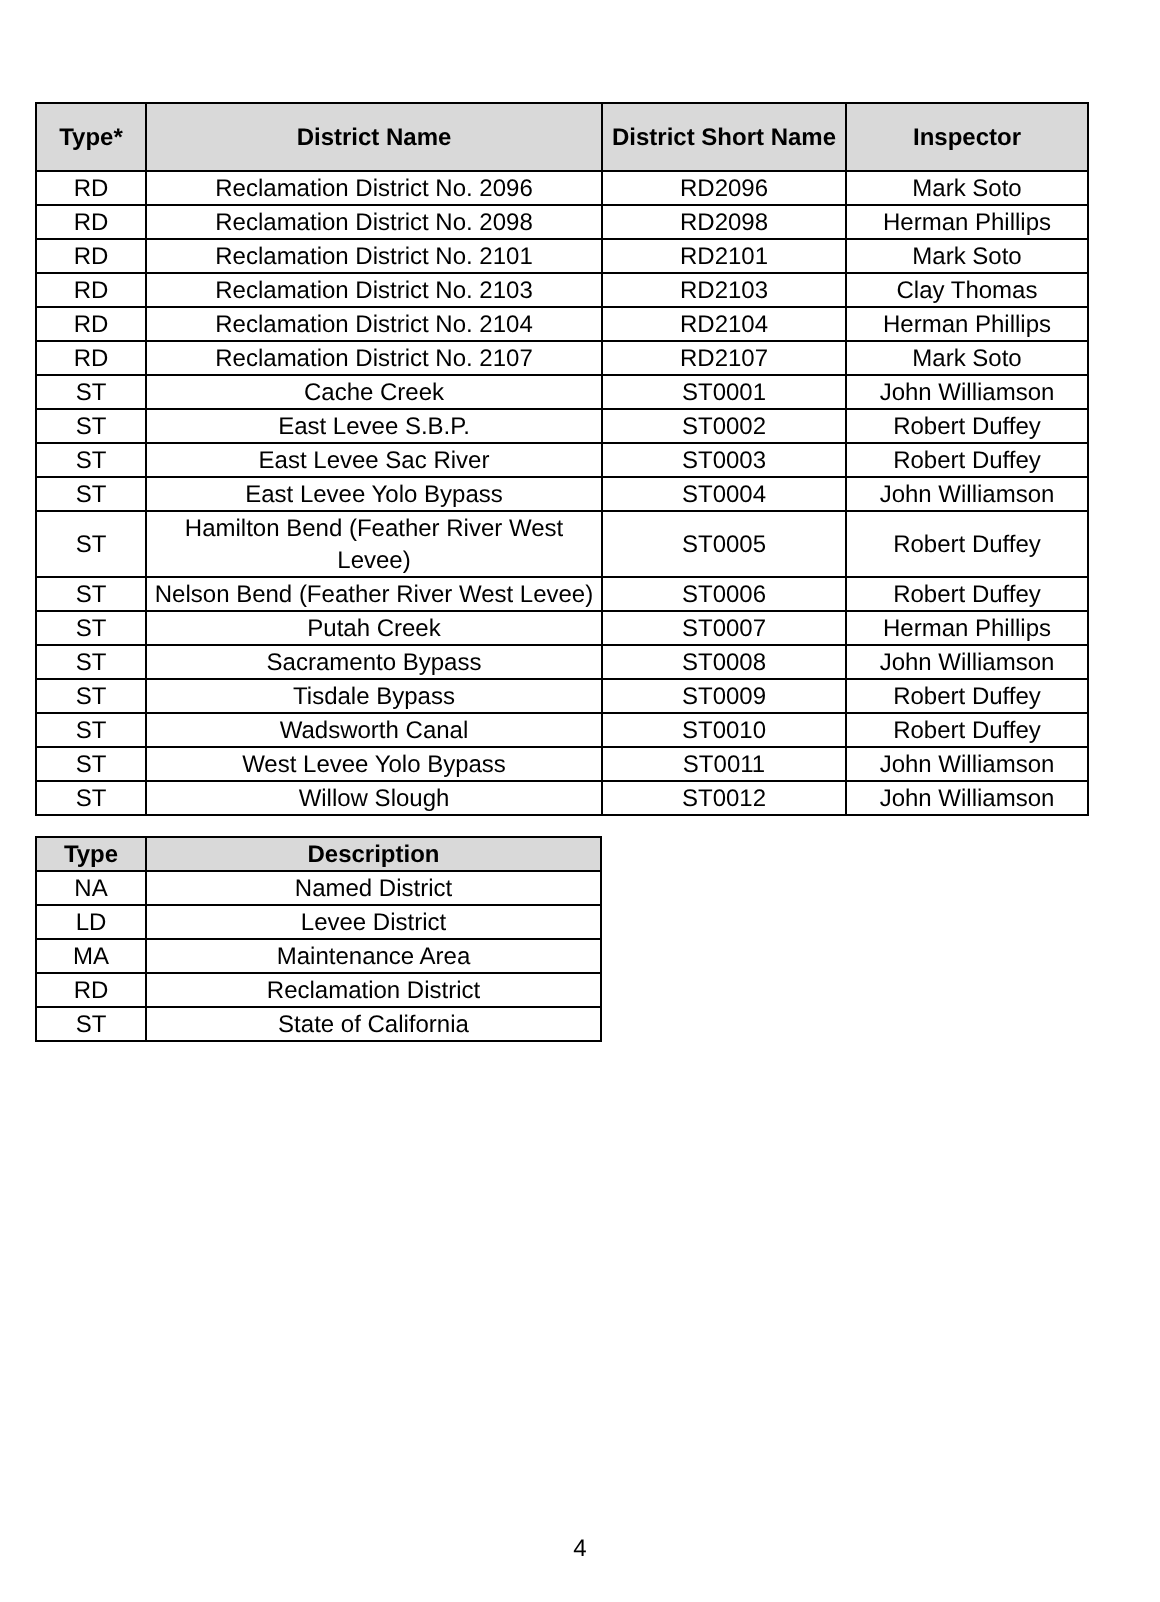| Type* | District Name | District Short Name | Inspector |
| --- | --- | --- | --- |
| RD | Reclamation District No. 2096 | RD2096 | Mark Soto |
| RD | Reclamation District No. 2098 | RD2098 | Herman Phillips |
| RD | Reclamation District No. 2101 | RD2101 | Mark Soto |
| RD | Reclamation District No. 2103 | RD2103 | Clay Thomas |
| RD | Reclamation District No. 2104 | RD2104 | Herman Phillips |
| RD | Reclamation District No. 2107 | RD2107 | Mark Soto |
| ST | Cache Creek | ST0001 | John Williamson |
| ST | East Levee S.B.P. | ST0002 | Robert Duffey |
| ST | East Levee Sac River | ST0003 | Robert Duffey |
| ST | East Levee Yolo Bypass | ST0004 | John Williamson |
| ST | Hamilton Bend (Feather River West Levee) | ST0005 | Robert Duffey |
| ST | Nelson Bend (Feather River West Levee) | ST0006 | Robert Duffey |
| ST | Putah Creek | ST0007 | Herman Phillips |
| ST | Sacramento Bypass | ST0008 | John Williamson |
| ST | Tisdale Bypass | ST0009 | Robert Duffey |
| ST | Wadsworth Canal | ST0010 | Robert Duffey |
| ST | West Levee Yolo Bypass | ST0011 | John Williamson |
| ST | Willow Slough | ST0012 | John Williamson |
| Type | Description |
| --- | --- |
| NA | Named District |
| LD | Levee District |
| MA | Maintenance Area |
| RD | Reclamation District |
| ST | State of California |
4